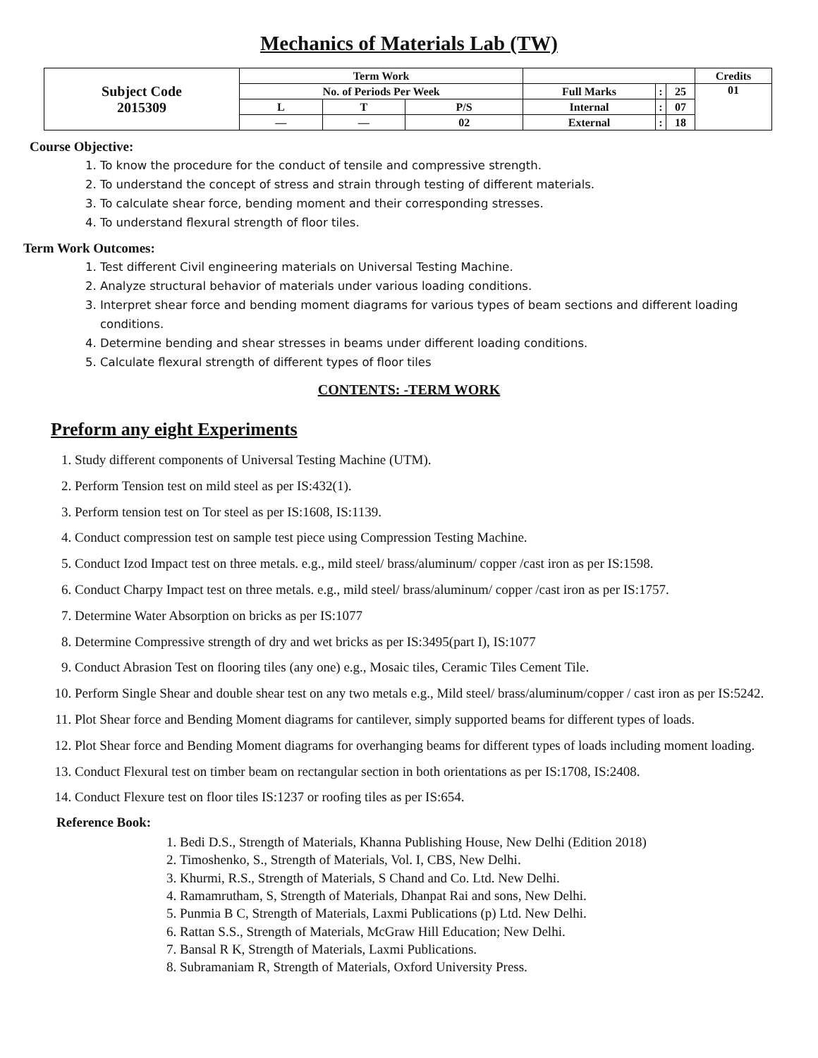Mechanics of Materials Lab (TW)
| Subject Code 2015309 | Term Work | | | | | | Credits |
| | No. of Periods Per Week | | | Full Marks | : | 25 | 01 |
| | L | T | P/S | Internal | : | 07 | |
| | — | — | 02 | External | : | 18 | |
Course Objective:
1. To know the procedure for the conduct of tensile and compressive strength.
2. To understand the concept of stress and strain through testing of different materials.
3. To calculate shear force, bending moment and their corresponding stresses.
4. To understand flexural strength of floor tiles.
Term Work Outcomes:
1. Test different Civil engineering materials on Universal Testing Machine.
2. Analyze structural behavior of materials under various loading conditions.
3. Interpret shear force and bending moment diagrams for various types of beam sections and different loading conditions.
4. Determine bending and shear stresses in beams under different loading conditions.
5. Calculate flexural strength of different types of floor tiles
CONTENTS: -TERM WORK
Preform any eight Experiments
1. Study different components of Universal Testing Machine (UTM).
2. Perform Tension test on mild steel as per IS:432(1).
3. Perform tension test on Tor steel as per IS:1608, IS:1139.
4. Conduct compression test on sample test piece using Compression Testing Machine.
5. Conduct Izod Impact test on three metals. e.g., mild steel/ brass/aluminum/ copper /cast iron as per IS:1598.
6. Conduct Charpy Impact test on three metals. e.g., mild steel/ brass/aluminum/ copper /cast iron as per IS:1757.
7. Determine Water Absorption on bricks as per IS:1077
8. Determine Compressive strength of dry and wet bricks as per IS:3495(part I), IS:1077
9. Conduct Abrasion Test on flooring tiles (any one) e.g., Mosaic tiles, Ceramic Tiles Cement Tile.
10. Perform Single Shear and double shear test on any two metals e.g., Mild steel/ brass/aluminum/copper / cast iron as per IS:5242.
11. Plot Shear force and Bending Moment diagrams for cantilever, simply supported beams for different types of loads.
12. Plot Shear force and Bending Moment diagrams for overhanging beams for different types of loads including moment loading.
13. Conduct Flexural test on timber beam on rectangular section in both orientations as per IS:1708, IS:2408.
14. Conduct Flexure test on floor tiles IS:1237 or roofing tiles as per IS:654.
Reference Book:
1. Bedi D.S., Strength of Materials, Khanna Publishing House, New Delhi (Edition 2018)
2. Timoshenko, S., Strength of Materials, Vol. I, CBS, New Delhi.
3. Khurmi, R.S., Strength of Materials, S Chand and Co. Ltd. New Delhi.
4. Ramamrutham, S, Strength of Materials, Dhanpat Rai and sons, New Delhi.
5. Punmia B C, Strength of Materials, Laxmi Publications (p) Ltd. New Delhi.
6. Rattan S.S., Strength of Materials, McGraw Hill Education; New Delhi.
7. Bansal R K, Strength of Materials, Laxmi Publications.
8. Subramaniam R, Strength of Materials, Oxford University Press.